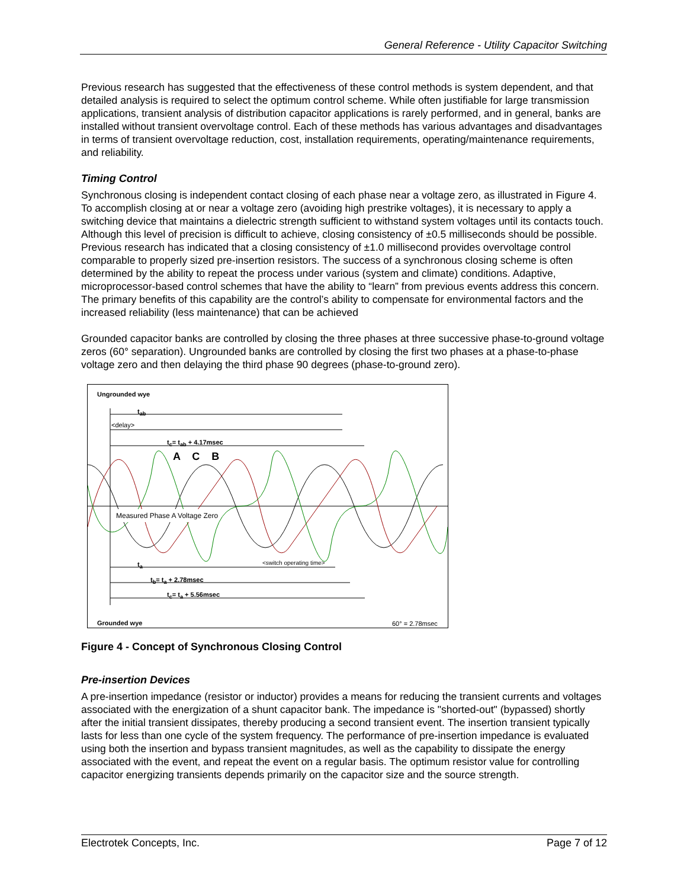General Reference - Utility Capacitor Switching
Previous research has suggested that the effectiveness of these control methods is system dependent, and that detailed analysis is required to select the optimum control scheme. While often justifiable for large transmission applications, transient analysis of distribution capacitor applications is rarely performed, and in general, banks are installed without transient overvoltage control. Each of these methods has various advantages and disadvantages in terms of transient overvoltage reduction, cost, installation requirements, operating/maintenance requirements, and reliability.
Timing Control
Synchronous closing is independent contact closing of each phase near a voltage zero, as illustrated in Figure 4. To accomplish closing at or near a voltage zero (avoiding high prestrike voltages), it is necessary to apply a switching device that maintains a dielectric strength sufficient to withstand system voltages until its contacts touch. Although this level of precision is difficult to achieve, closing consistency of ±0.5 milliseconds should be possible. Previous research has indicated that a closing consistency of ±1.0 millisecond provides overvoltage control comparable to properly sized pre-insertion resistors. The success of a synchronous closing scheme is often determined by the ability to repeat the process under various (system and climate) conditions. Adaptive, microprocessor-based control schemes that have the ability to “learn” from previous events address this concern. The primary benefits of this capability are the control’s ability to compensate for environmental factors and the increased reliability (less maintenance) that can be achieved
Grounded capacitor banks are controlled by closing the three phases at three successive phase-to-ground voltage zeros (60° separation). Ungrounded banks are controlled by closing the first two phases at a phase-to-phase voltage zero and then delaying the third phase 90 degrees (phase-to-ground zero).
Ungrounded wye
t<sub>ab</sub>
<delay>
t<sub>c</sub>= t<sub>ab</sub> + 4.17msec
A C B
Measured Phase A Voltage Zero
t<sub>a</sub> <switch operating time>
t<sub>b</sub>= t<sub>a</sub> + 2.78msec
t<sub>c</sub>= t<sub>a</sub> + 5.56msec
Grounded wye 60° = 2.78msec
Figure 4 - Concept of Synchronous Closing Control
Pre-insertion Devices
A pre-insertion impedance (resistor or inductor) provides a means for reducing the transient currents and voltages associated with the energization of a shunt capacitor bank. The impedance is "shorted-out" (bypassed) shortly after the initial transient dissipates, thereby producing a second transient event. The insertion transient typically lasts for less than one cycle of the system frequency. The performance of pre-insertion impedance is evaluated using both the insertion and bypass transient magnitudes, as well as the capability to dissipate the energy associated with the event, and repeat the event on a regular basis. The optimum resistor value for controlling capacitor energizing transients depends primarily on the capacitor size and the source strength.
Electrotek Concepts, Inc. Page 7 of 12